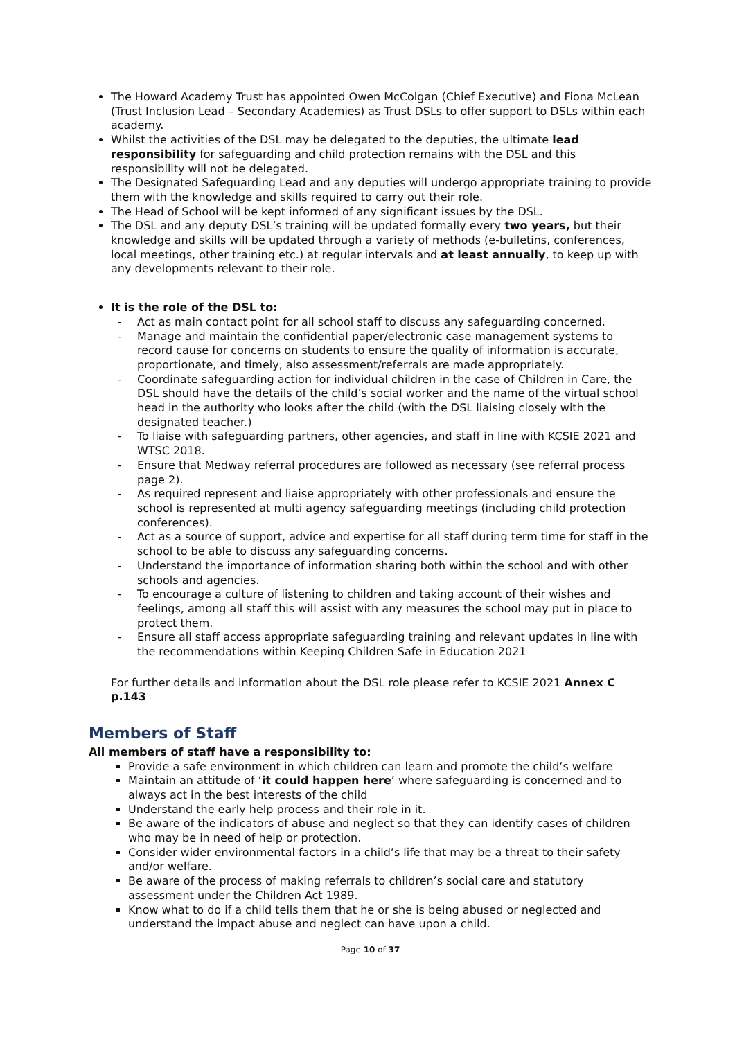The Howard Academy Trust has appointed Owen McColgan (Chief Executive) and Fiona McLean (Trust Inclusion Lead – Secondary Academies) as Trust DSLs to offer support to DSLs within each academy.
Whilst the activities of the DSL may be delegated to the deputies, the ultimate lead responsibility for safeguarding and child protection remains with the DSL and this responsibility will not be delegated.
The Designated Safeguarding Lead and any deputies will undergo appropriate training to provide them with the knowledge and skills required to carry out their role.
The Head of School will be kept informed of any significant issues by the DSL.
The DSL and any deputy DSL’s training will be updated formally every two years, but their knowledge and skills will be updated through a variety of methods (e-bulletins, conferences, local meetings, other training etc.) at regular intervals and at least annually, to keep up with any developments relevant to their role.
It is the role of the DSL to:
- Act as main contact point for all school staff to discuss any safeguarding concerned.
- Manage and maintain the confidential paper/electronic case management systems to record cause for concerns on students to ensure the quality of information is accurate, proportionate, and timely, also assessment/referrals are made appropriately.
- Coordinate safeguarding action for individual children in the case of Children in Care, the DSL should have the details of the child’s social worker and the name of the virtual school head in the authority who looks after the child (with the DSL liaising closely with the designated teacher.)
- To liaise with safeguarding partners, other agencies, and staff in line with KCSIE 2021 and WTSC 2018.
- Ensure that Medway referral procedures are followed as necessary (see referral process page 2).
- As required represent and liaise appropriately with other professionals and ensure the school is represented at multi agency safeguarding meetings (including child protection conferences).
- Act as a source of support, advice and expertise for all staff during term time for staff in the school to be able to discuss any safeguarding concerns.
- Understand the importance of information sharing both within the school and with other schools and agencies.
- To encourage a culture of listening to children and taking account of their wishes and feelings, among all staff this will assist with any measures the school may put in place to protect them.
- Ensure all staff access appropriate safeguarding training and relevant updates in line with the recommendations within Keeping Children Safe in Education 2021
For further details and information about the DSL role please refer to KCSIE 2021 Annex C p.143
Members of Staff
All members of staff have a responsibility to:
Provide a safe environment in which children can learn and promote the child’s welfare
Maintain an attitude of ‘it could happen here’ where safeguarding is concerned and to always act in the best interests of the child
Understand the early help process and their role in it.
Be aware of the indicators of abuse and neglect so that they can identify cases of children who may be in need of help or protection.
Consider wider environmental factors in a child’s life that may be a threat to their safety and/or welfare.
Be aware of the process of making referrals to children’s social care and statutory assessment under the Children Act 1989.
Know what to do if a child tells them that he or she is being abused or neglected and understand the impact abuse and neglect can have upon a child.
Page 10 of 37